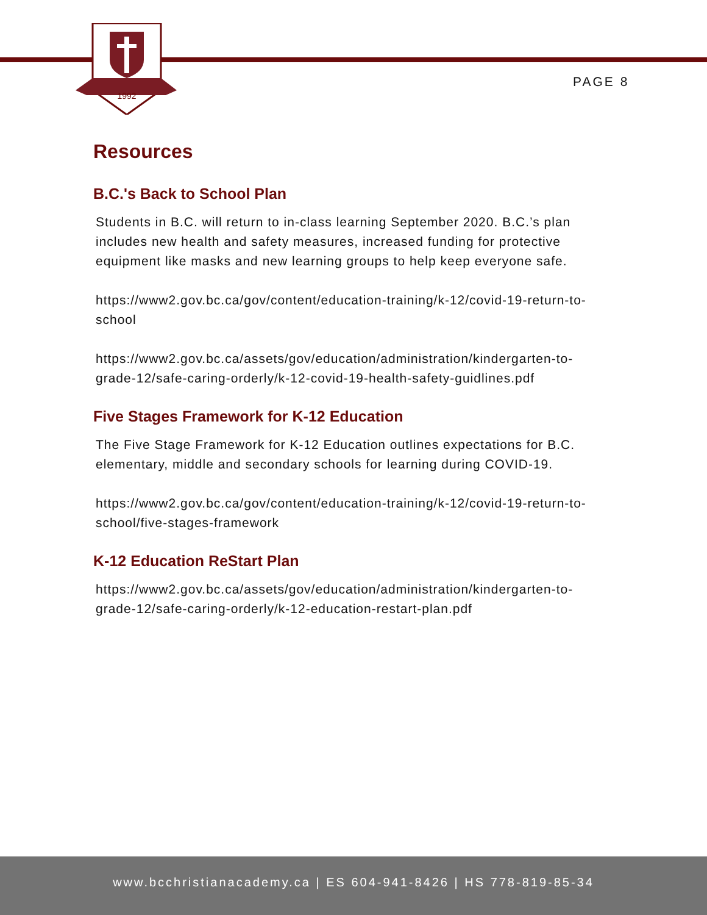1992
PAGE 8
Resources
B.C.'s Back to School Plan
Students in B.C. will return to in-class learning September 2020. B.C.’s plan includes new health and safety measures, increased funding for protective equipment like masks and new learning groups to help keep everyone safe.
https://www2.gov.bc.ca/gov/content/education-training/k-12/covid-19-return-to-school
https://www2.gov.bc.ca/assets/gov/education/administration/kindergarten-to-grade-12/safe-caring-orderly/k-12-covid-19-health-safety-guidlines.pdf
Five Stages Framework for K-12 Education
The Five Stage Framework for K-12 Education outlines expectations for B.C. elementary, middle and secondary schools for learning during COVID-19.
https://www2.gov.bc.ca/gov/content/education-training/k-12/covid-19-return-to-school/five-stages-framework
K-12 Education ReStart Plan
https://www2.gov.bc.ca/assets/gov/education/administration/kindergarten-to-grade-12/safe-caring-orderly/k-12-education-restart-plan.pdf
www.bcchristianacademy.ca | ES 604-941-8426 | HS 778-819-85-34